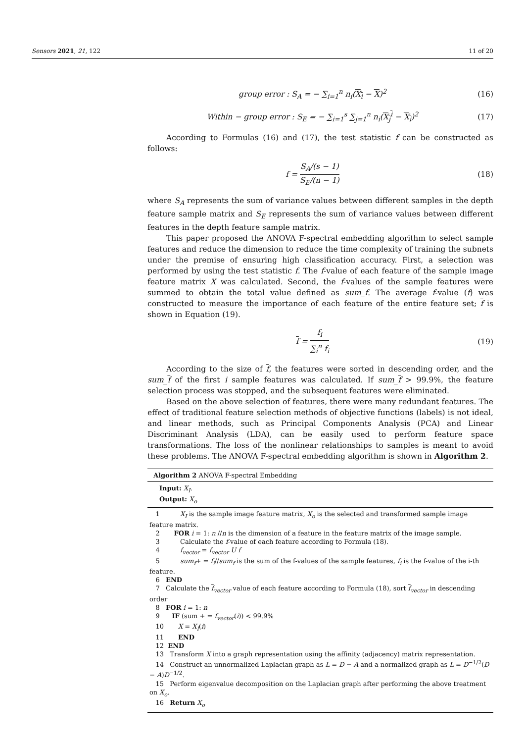Sensors 2021, 21, 122 11 of 20
group error : S<sub>A</sub> = − ∑<sub>i=1</sub><sup>n</sup> n<sub>i</sub>(X<sub>i</sub> − X)<sup>2</sup> (16)
Within − group error : S<sub>E</sub> = − ∑<sub>i=1</sub><sup>s</sup> ∑<sub>j=1</sub><sup>n</sup> n<sub>i</sub>(X<sub>j</sub><sup>i</sup> − X<sub>i</sub>)<sup>2</sup> (17)
According to Formulas (16) and (17), the test statistic f can be constructed as follows:
f = S<sub>A</sub>/(s − 1) S<sub>E</sub>/(n − 1) (18)
where S<sub>A</sub> represents the sum of variance values between different samples in the depth feature sample matrix and S<sub>E</sub> represents the sum of variance values between different features in the depth feature sample matrix.
This paper proposed the ANOVA F-spectral embedding algorithm to select sample features and reduce the dimension to reduce the time complexity of training the subnets under the premise of ensuring high classification accuracy. First, a selection was performed by using the test statistic f. The f-value of each feature of the sample image feature matrix X was calculated. Second, the f-values of the sample features were summed to obtain the total value defined as sum_f. The average f-value (f) was constructed to measure the importance of each feature of the entire feature set; f is shown in Equation (19).
f = f<sub>i</sub> ∑<sub>i</sub><sup>n</sup> f<sub>i</sub> (19)
According to the size of f, the features were sorted in descending order, and the sum_f of the first i sample features was calculated. If sum_f > 99.9%, the feature selection process was stopped, and the subsequent features were eliminated.
Based on the above selection of features, there were many redundant features. The effect of traditional feature selection methods of objective functions (labels) is not ideal, and linear methods, such as Principal Components Analysis (PCA) and Linear Discriminant Analysis (LDA), can be easily used to perform feature space transformations. The loss of the nonlinear relationships to samples is meant to avoid these problems. The ANOVA F-spectral embedding algorithm is shown in Algorithm 2.
Algorithm 2 ANOVA F-spectral Embedding
Input: X<sub>I</sub>.
Output: X<sub>o</sub>
1 X<sub>I</sub> is the sample image feature matrix, X<sub>o</sub> is the selected and transformed sample image feature matrix.
2 FOR i = 1: n //n is the dimension of a feature in the feature matrix of the image sample.
3 Calculate the f-value of each feature according to Formula (18).
4 f<sub>vector</sub> = f<sub>vector</sub> U f
5 sum<sub>f</sub>+ = f<sub>i</sub>//sum<sub>f</sub> is the sum of the f-values of the sample features, f<sub>i</sub> is the f-value of the i-th feature.
6 END
7 Calculate the f<sub>vector</sub> value of each feature according to Formula (18), sort f<sub>vector</sub> in descending order
8 FOR i = 1: n
9 IF (sum + = f<sub>vector</sub>(i)) < 99.9%
10 X = X<sub>I</sub>(i)
11 END
12 END
13 Transform X into a graph representation using the affinity (adjacency) matrix representation.
14 Construct an unnormalized Laplacian graph as L = D − A and a normalized graph as L = D<sup>−1/2</sup>(D − A)D<sup>−1/2</sup>.
15 Perform eigenvalue decomposition on the Laplacian graph after performing the above treatment on X<sub>o</sub>.
16 Return X<sub>o</sub>